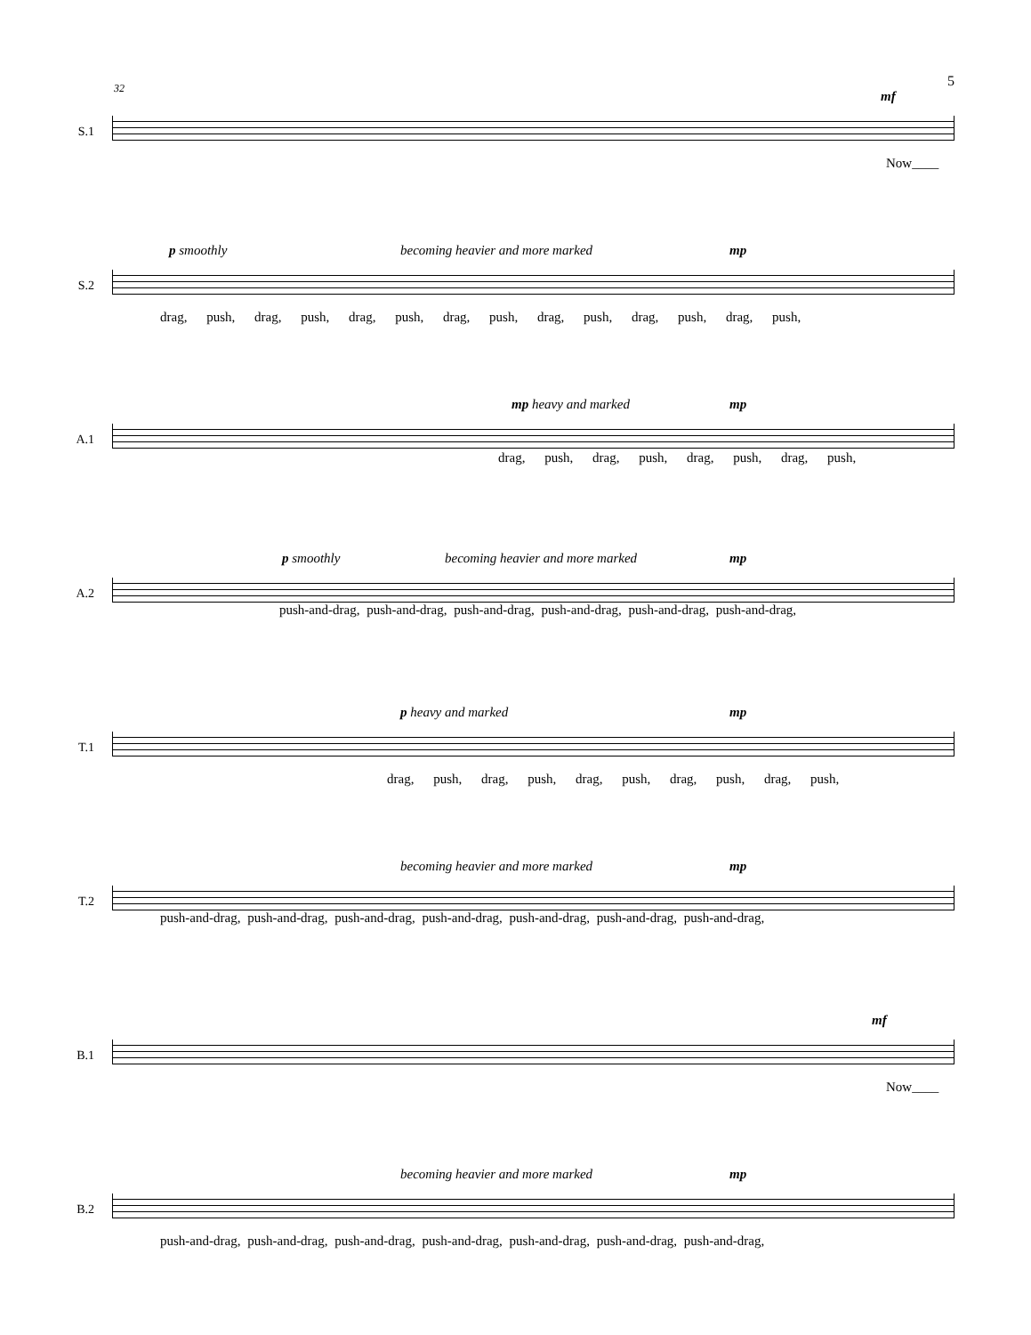5
32
S.1
mf
Now____
S.2
p smoothly becoming heavier and more marked mp
drag, push, drag, push, drag, push, drag, push, drag, push, drag, push, drag, push,
A.1
mp heavy and marked mp
drag, push, drag, push, drag, push, drag, push,
A.2
p smoothly becoming heavier and more marked mp
push-and-drag, push-and-drag, push-and-drag, push-and-drag, push-and-drag, push-and-drag,
T.1
p heavy and marked mp
drag, push, drag, push, drag, push, drag, push, drag, push,
T.2
becoming heavier and more marked mp
push-and-drag, push-and-drag, push-and-drag, push-and-drag, push-and-drag, push-and-drag, push-and-drag,
B.1
mf
Now____
B.2
becoming heavier and more marked mp
push-and-drag, push-and-drag, push-and-drag, push-and-drag, push-and-drag, push-and-drag, push-and-drag,